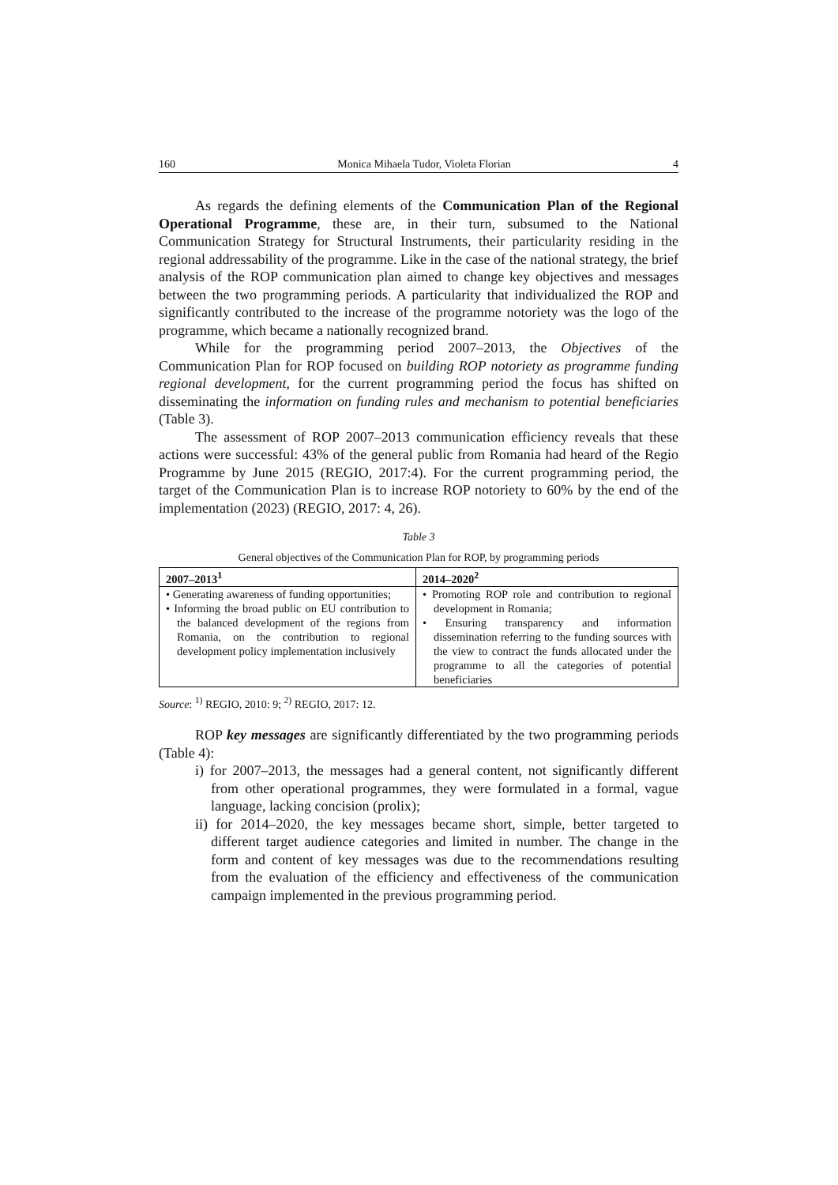160 Monica Mihaela Tudor, Violeta Florian 4
As regards the defining elements of the Communication Plan of the Regional Operational Programme, these are, in their turn, subsumed to the National Communication Strategy for Structural Instruments, their particularity residing in the regional addressability of the programme. Like in the case of the national strategy, the brief analysis of the ROP communication plan aimed to change key objectives and messages between the two programming periods. A particularity that individualized the ROP and significantly contributed to the increase of the programme notoriety was the logo of the programme, which became a nationally recognized brand.
While for the programming period 2007–2013, the Objectives of the Communication Plan for ROP focused on building ROP notoriety as programme funding regional development, for the current programming period the focus has shifted on disseminating the information on funding rules and mechanism to potential beneficiaries (Table 3).
The assessment of ROP 2007–2013 communication efficiency reveals that these actions were successful: 43% of the general public from Romania had heard of the Regio Programme by June 2015 (REGIO, 2017:4). For the current programming period, the target of the Communication Plan is to increase ROP notoriety to 60% by the end of the implementation (2023) (REGIO, 2017: 4, 26).
Table 3
General objectives of the Communication Plan for ROP, by programming periods
| 2007–2013<sup>1</sup> | 2014–2020<sup>2</sup> |
| --- | --- |
| • Generating awareness of funding opportunities; • Informing the broad public on EU contribution to the balanced development of the regions from Romania, on the contribution to regional development policy implementation inclusively | • Promoting ROP role and contribution to regional development in Romania; • Ensuring transparency and information dissemination referring to the funding sources with the view to contract the funds allocated under the programme to all the categories of potential beneficiaries |
Source: <sup>1)</sup> REGIO, 2010: 9; <sup>2)</sup> REGIO, 2017: 12.
ROP key messages are significantly differentiated by the two programming periods (Table 4):
i) for 2007–2013, the messages had a general content, not significantly different from other operational programmes, they were formulated in a formal, vague language, lacking concision (prolix);
ii) for 2014–2020, the key messages became short, simple, better targeted to different target audience categories and limited in number. The change in the form and content of key messages was due to the recommendations resulting from the evaluation of the efficiency and effectiveness of the communication campaign implemented in the previous programming period.